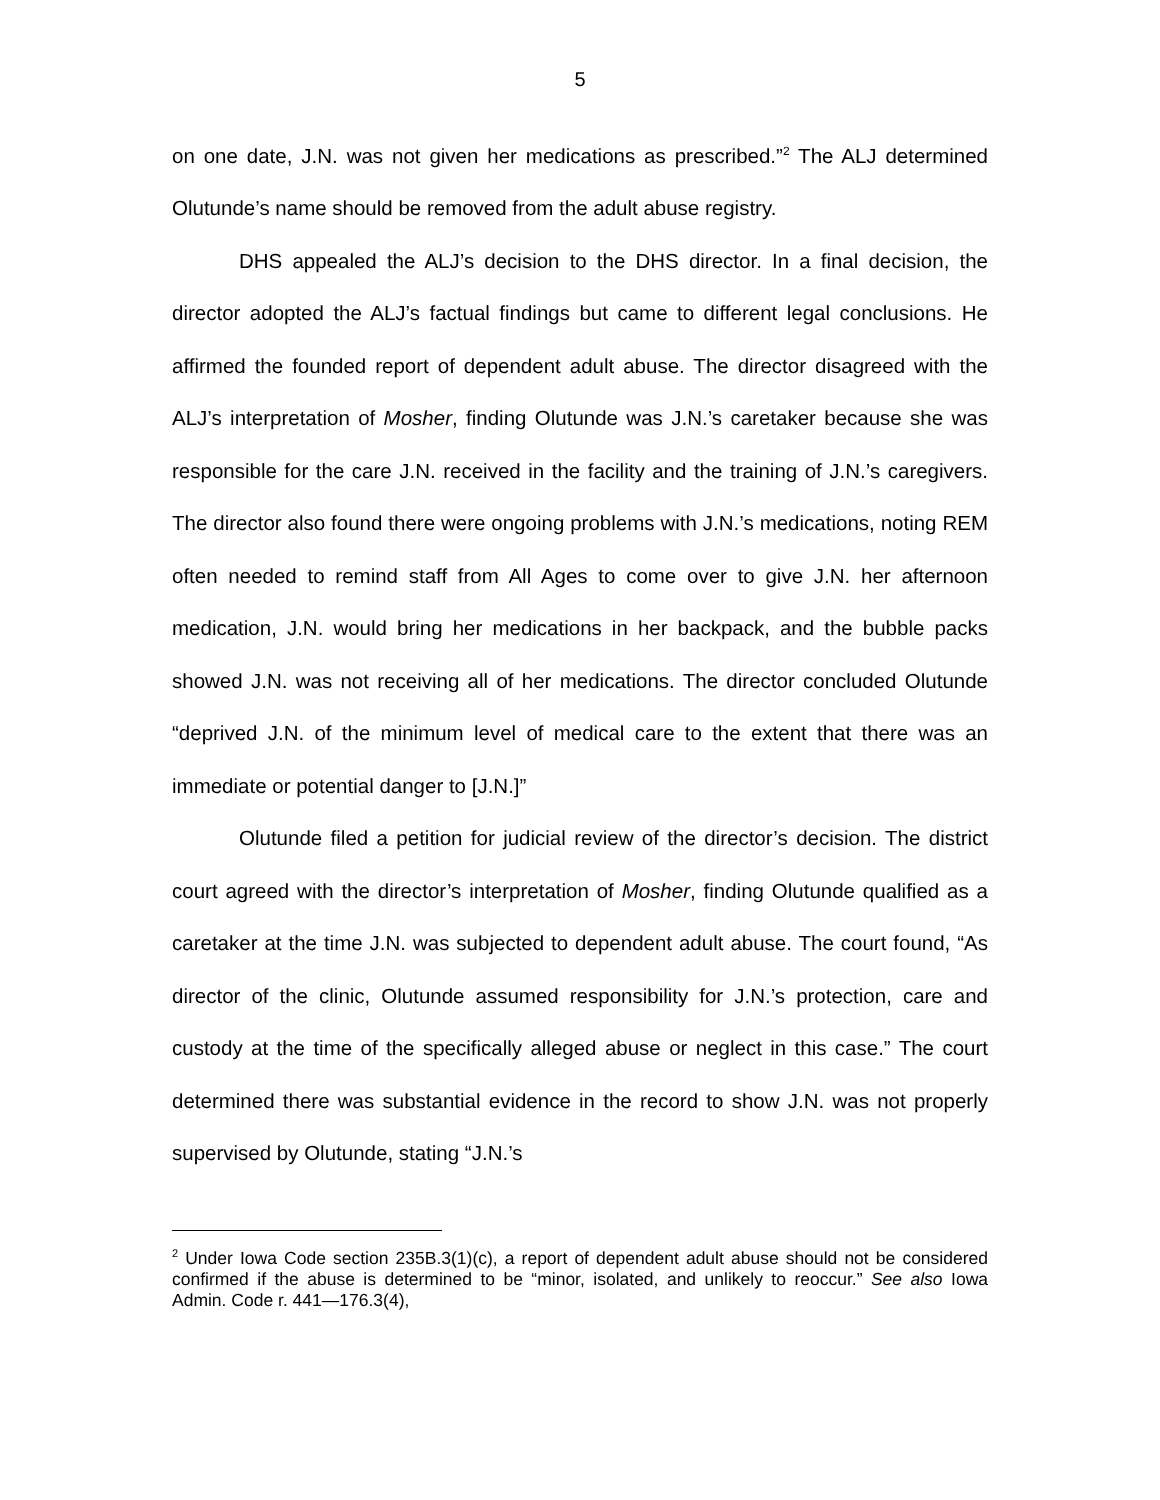5
on one date, J.N. was not given her medications as prescribed.”<sup>2</sup> The ALJ determined Olutunde’s name should be removed from the adult abuse registry.
DHS appealed the ALJ’s decision to the DHS director. In a final decision, the director adopted the ALJ’s factual findings but came to different legal conclusions. He affirmed the founded report of dependent adult abuse. The director disagreed with the ALJ’s interpretation of Mosher, finding Olutunde was J.N.’s caretaker because she was responsible for the care J.N. received in the facility and the training of J.N.’s caregivers. The director also found there were ongoing problems with J.N.’s medications, noting REM often needed to remind staff from All Ages to come over to give J.N. her afternoon medication, J.N. would bring her medications in her backpack, and the bubble packs showed J.N. was not receiving all of her medications. The director concluded Olutunde “deprived J.N. of the minimum level of medical care to the extent that there was an immediate or potential danger to [J.N.]”
Olutunde filed a petition for judicial review of the director’s decision. The district court agreed with the director’s interpretation of Mosher, finding Olutunde qualified as a caretaker at the time J.N. was subjected to dependent adult abuse. The court found, “As director of the clinic, Olutunde assumed responsibility for J.N.’s protection, care and custody at the time of the specifically alleged abuse or neglect in this case.” The court determined there was substantial evidence in the record to show J.N. was not properly supervised by Olutunde, stating “J.N.’s
<sup>2</sup> Under Iowa Code section 235B.3(1)(c), a report of dependent adult abuse should not be considered confirmed if the abuse is determined to be “minor, isolated, and unlikely to reoccur.” See also Iowa Admin. Code r. 441—176.3(4),